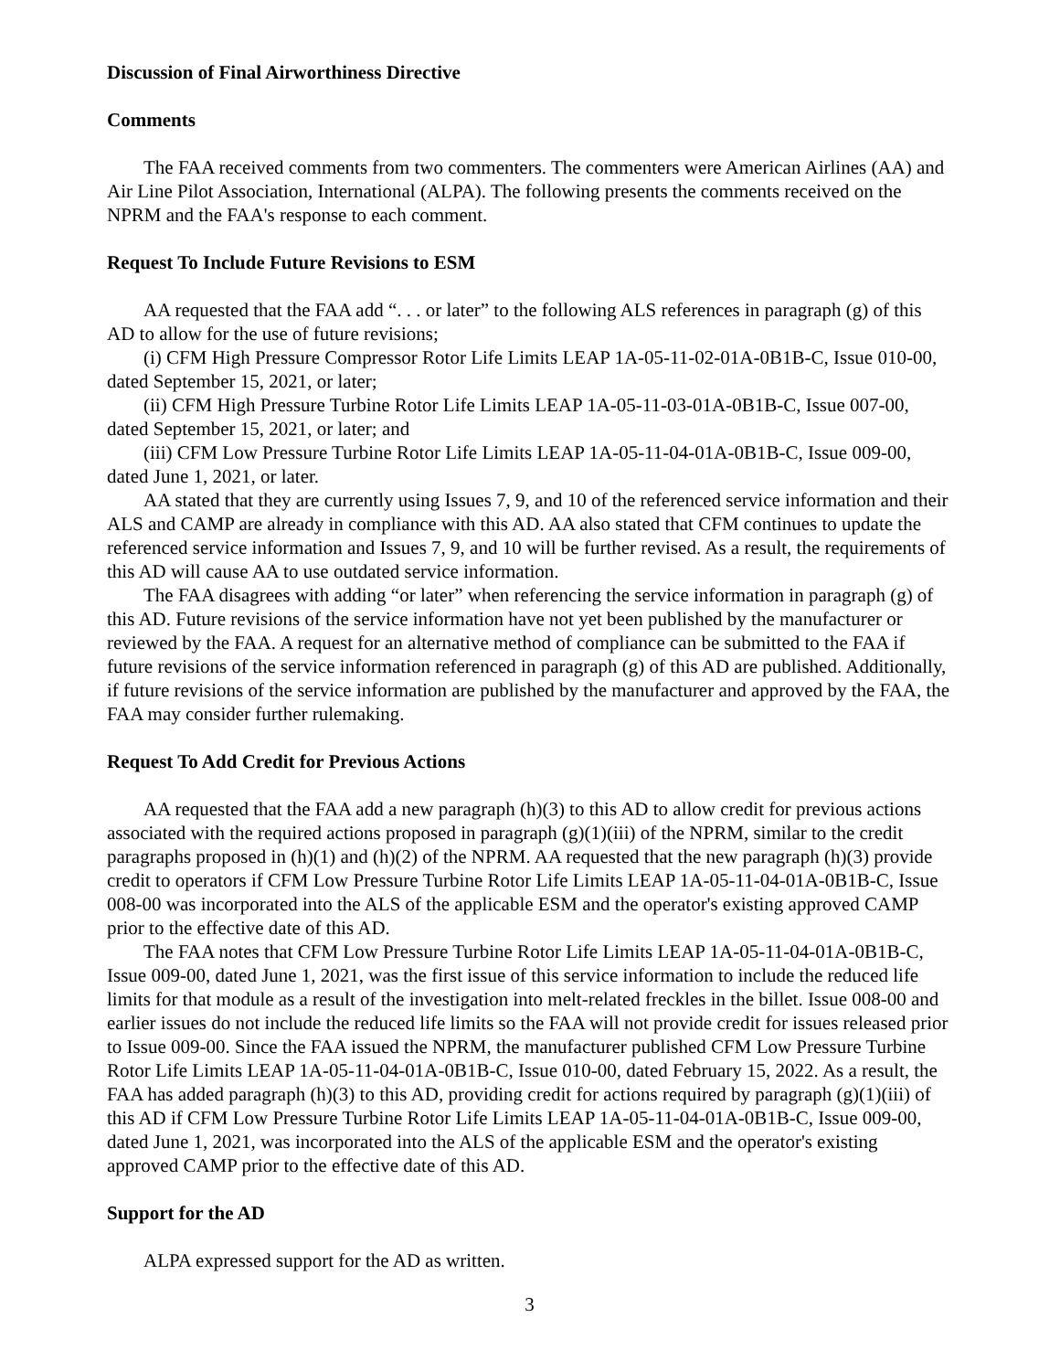Discussion of Final Airworthiness Directive
Comments
The FAA received comments from two commenters. The commenters were American Airlines (AA) and Air Line Pilot Association, International (ALPA). The following presents the comments received on the NPRM and the FAA's response to each comment.
Request To Include Future Revisions to ESM
AA requested that the FAA add “. . . or later” to the following ALS references in paragraph (g) of this AD to allow for the use of future revisions;
(i) CFM High Pressure Compressor Rotor Life Limits LEAP 1A-05-11-02-01A-0B1B-C, Issue 010-00, dated September 15, 2021, or later;
(ii) CFM High Pressure Turbine Rotor Life Limits LEAP 1A-05-11-03-01A-0B1B-C, Issue 007-00, dated September 15, 2021, or later; and
(iii) CFM Low Pressure Turbine Rotor Life Limits LEAP 1A-05-11-04-01A-0B1B-C, Issue 009-00, dated June 1, 2021, or later.
AA stated that they are currently using Issues 7, 9, and 10 of the referenced service information and their ALS and CAMP are already in compliance with this AD. AA also stated that CFM continues to update the referenced service information and Issues 7, 9, and 10 will be further revised. As a result, the requirements of this AD will cause AA to use outdated service information.
The FAA disagrees with adding “or later” when referencing the service information in paragraph (g) of this AD. Future revisions of the service information have not yet been published by the manufacturer or reviewed by the FAA. A request for an alternative method of compliance can be submitted to the FAA if future revisions of the service information referenced in paragraph (g) of this AD are published. Additionally, if future revisions of the service information are published by the manufacturer and approved by the FAA, the FAA may consider further rulemaking.
Request To Add Credit for Previous Actions
AA requested that the FAA add a new paragraph (h)(3) to this AD to allow credit for previous actions associated with the required actions proposed in paragraph (g)(1)(iii) of the NPRM, similar to the credit paragraphs proposed in (h)(1) and (h)(2) of the NPRM. AA requested that the new paragraph (h)(3) provide credit to operators if CFM Low Pressure Turbine Rotor Life Limits LEAP 1A-05-11-04-01A-0B1B-C, Issue 008-00 was incorporated into the ALS of the applicable ESM and the operator's existing approved CAMP prior to the effective date of this AD.
The FAA notes that CFM Low Pressure Turbine Rotor Life Limits LEAP 1A-05-11-04-01A-0B1B-C, Issue 009-00, dated June 1, 2021, was the first issue of this service information to include the reduced life limits for that module as a result of the investigation into melt-related freckles in the billet. Issue 008-00 and earlier issues do not include the reduced life limits so the FAA will not provide credit for issues released prior to Issue 009-00. Since the FAA issued the NPRM, the manufacturer published CFM Low Pressure Turbine Rotor Life Limits LEAP 1A-05-11-04-01A-0B1B-C, Issue 010-00, dated February 15, 2022. As a result, the FAA has added paragraph (h)(3) to this AD, providing credit for actions required by paragraph (g)(1)(iii) of this AD if CFM Low Pressure Turbine Rotor Life Limits LEAP 1A-05-11-04-01A-0B1B-C, Issue 009-00, dated June 1, 2021, was incorporated into the ALS of the applicable ESM and the operator's existing approved CAMP prior to the effective date of this AD.
Support for the AD
ALPA expressed support for the AD as written.
3